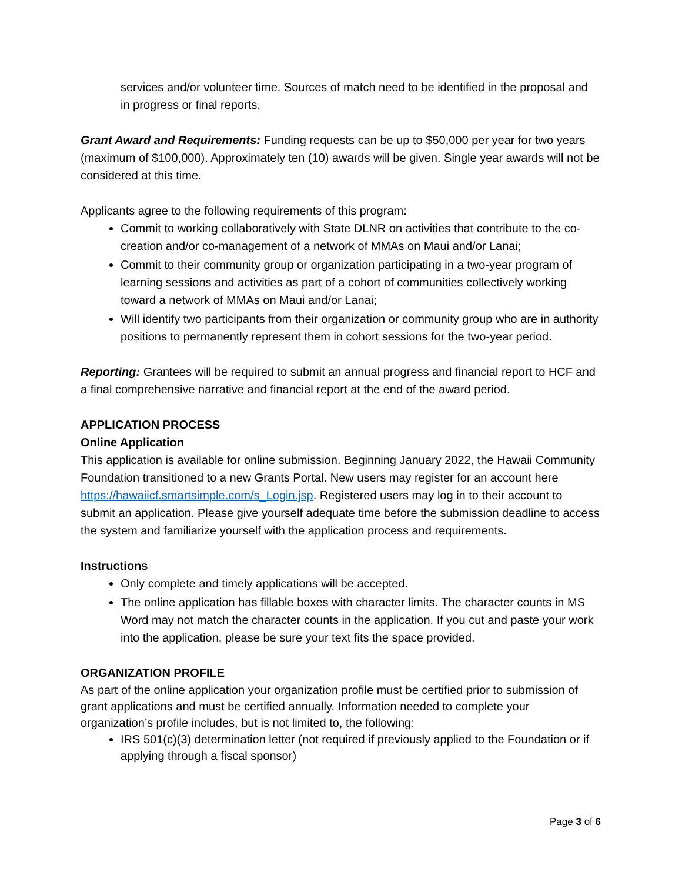services and/or volunteer time. Sources of match need to be identified in the proposal and in progress or final reports.
Grant Award and Requirements: Funding requests can be up to $50,000 per year for two years (maximum of $100,000). Approximately ten (10) awards will be given. Single year awards will not be considered at this time.
Applicants agree to the following requirements of this program:
Commit to working collaboratively with State DLNR on activities that contribute to the co-creation and/or co-management of a network of MMAs on Maui and/or Lanai;
Commit to their community group or organization participating in a two-year program of learning sessions and activities as part of a cohort of communities collectively working toward a network of MMAs on Maui and/or Lanai;
Will identify two participants from their organization or community group who are in authority positions to permanently represent them in cohort sessions for the two-year period.
Reporting: Grantees will be required to submit an annual progress and financial report to HCF and a final comprehensive narrative and financial report at the end of the award period.
APPLICATION PROCESS
Online Application
This application is available for online submission. Beginning January 2022, the Hawaii Community Foundation transitioned to a new Grants Portal. New users may register for an account here https://hawaiicf.smartsimple.com/s_Login.jsp. Registered users may log in to their account to submit an application. Please give yourself adequate time before the submission deadline to access the system and familiarize yourself with the application process and requirements.
Instructions
Only complete and timely applications will be accepted.
The online application has fillable boxes with character limits. The character counts in MS Word may not match the character counts in the application. If you cut and paste your work into the application, please be sure your text fits the space provided.
ORGANIZATION PROFILE
As part of the online application your organization profile must be certified prior to submission of grant applications and must be certified annually. Information needed to complete your organization’s profile includes, but is not limited to, the following:
IRS 501(c)(3) determination letter (not required if previously applied to the Foundation or if applying through a fiscal sponsor)
Page 3 of 6